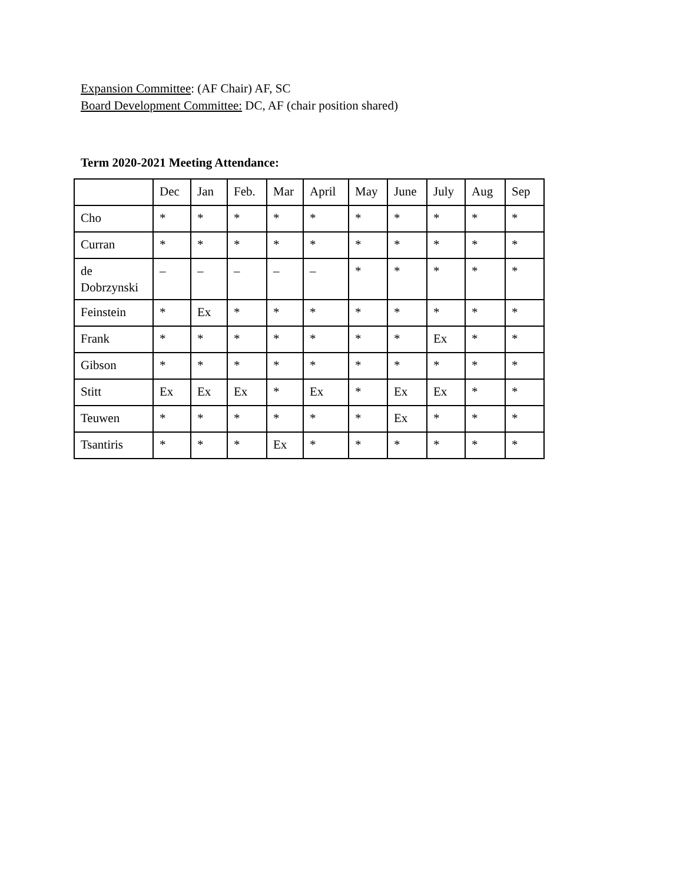Expansion Committee: (AF Chair) AF, SC
Board Development Committee: DC, AF (chair position shared)
Term 2020-2021 Meeting Attendance:
| | Dec | Jan | Feb. | Mar | April | May | June | July | Aug | Sep |
| Cho | * | * | * | * | * | * | * | * | * | * |
| Curran | * | * | * | * | * | * | * | * | * | * |
| de Dobrzynski | – | – | – | – | – | * | * | * | * | * |
| Feinstein | * | Ex | * | * | * | * | * | * | * | * |
| Frank | * | * | * | * | * | * | * | Ex | * | * |
| Gibson | * | * | * | * | * | * | * | * | * | * |
| Stitt | Ex | Ex | Ex | * | Ex | * | Ex | Ex | * | * |
| Teuwen | * | * | * | * | * | * | Ex | * | * | * |
| Tsantiris | * | * | * | Ex | * | * | * | * | * | * |